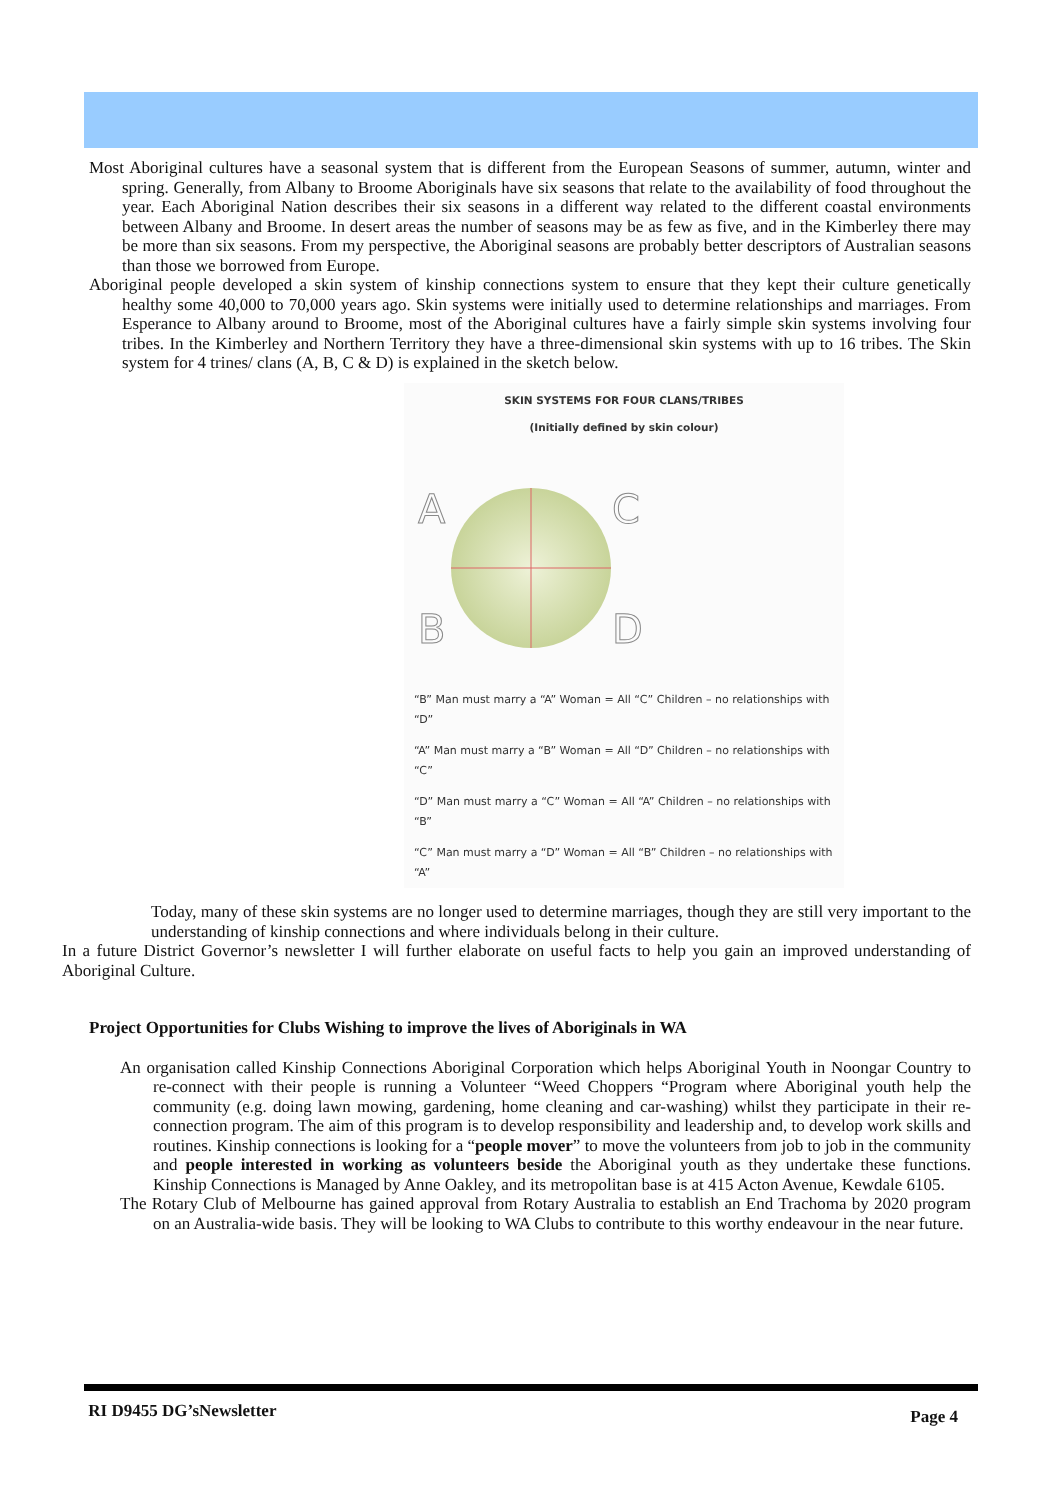Most Aboriginal cultures have a seasonal system that is different from the European Seasons of summer, autumn, winter and spring. Generally, from Albany to Broome Aboriginals have six seasons that relate to the availability of food throughout the year. Each Aboriginal Nation describes their six seasons in a different way related to the different coastal environments between Albany and Broome. In desert areas the number of seasons may be as few as five, and in the Kimberley there may be more than six seasons. From my perspective, the Aboriginal seasons are probably better descriptors of Australian seasons than those we borrowed from Europe.
Aboriginal people developed a skin system of kinship connections system to ensure that they kept their culture genetically healthy some 40,000 to 70,000 years ago. Skin systems were initially used to determine relationships and marriages. From Esperance to Albany around to Broome, most of the Aboriginal cultures have a fairly simple skin systems involving four tribes. In the Kimberley and Northern Territory they have a three-dimensional skin systems with up to 16 tribes. The Skin system for 4 trines/ clans (A, B, C & D) is explained in the sketch below.
SKIN SYSTEMS FOR FOUR CLANS/TRIBES
(Initially defined by skin colour)
A
C
B
D
“B” Man must marry a “A” Woman = All “C” Children – no relationships with “D”
“A” Man must marry a “B” Woman = All “D” Children – no relationships with “C”
“D” Man must marry a “C” Woman = All “A” Children – no relationships with “B”
“C” Man must marry a “D” Woman = All “B” Children – no relationships with “A”
Today, many of these skin systems are no longer used to determine marriages, though they are still very important to the understanding of kinship connections and where individuals belong in their culture.
In a future District Governor’s newsletter I will further elaborate on useful facts to help you gain an improved understanding of Aboriginal Culture.
Project Opportunities for Clubs Wishing to improve the lives of Aboriginals in WA
An organisation called Kinship Connections Aboriginal Corporation which helps Aboriginal Youth in Noongar Country to re-connect with their people is running a Volunteer “Weed Choppers “Program where Aboriginal youth help the community (e.g. doing lawn mowing, gardening, home cleaning and car-washing) whilst they participate in their re-connection program. The aim of this program is to develop responsibility and leadership and, to develop work skills and routines. Kinship connections is looking for a “people mover” to move the volunteers from job to job in the community and people interested in working as volunteers beside the Aboriginal youth as they undertake these functions. Kinship Connections is Managed by Anne Oakley, and its metropolitan base is at 415 Acton Avenue, Kewdale 6105.
The Rotary Club of Melbourne has gained approval from Rotary Australia to establish an End Trachoma by 2020 program on an Australia-wide basis. They will be looking to WA Clubs to contribute to this worthy endeavour in the near future.
RI D9455 DG’sNewsletter Page 4